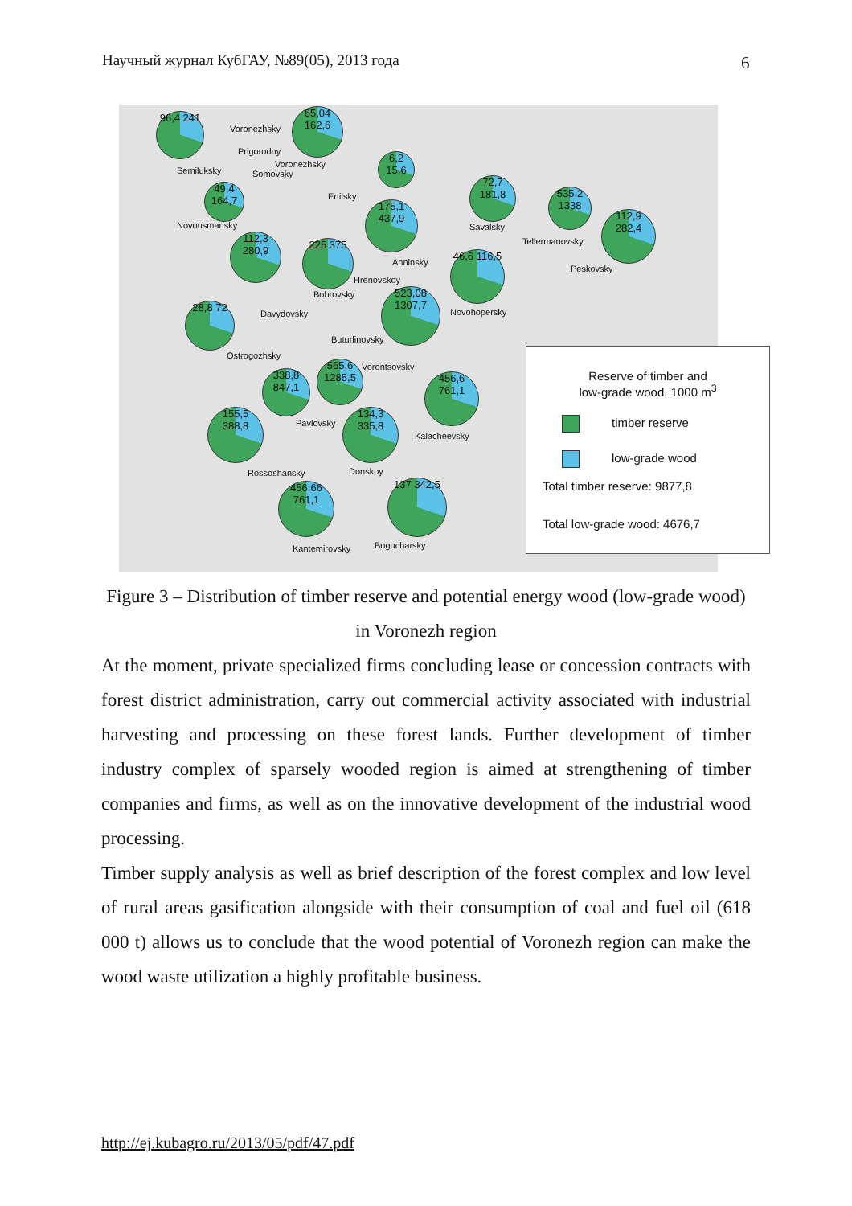Научный журнал КубГАУ, №89(05), 2013 года 6
96,4 241
65,04 162,6
6,2 15,6
49,4 164,7
175,1 437,9
72,7 181,8
535,2 1338
112,9 282,4
112,3 280,9
225 375
46,6 116,5
523,08 1307,7
28,8 72
338,8 847,1
565,6 1285,5
456,6 761,1
155,5 388,8
134,3 335,8
456,66 761,1
137 342,5
Semiluksky
Voronezhsky
Prigorodny
Voronezhsky
Somovsky
Ertilsky
Novousmansky Savalsky
Tellermanovsky
Anninsky
Hrenovskoy
Peskovsky
Bobrovsky
Davydovsky Novohopersky
Buturlinovsky
Ostrogozhsky
Vorontsovsky
Pavlovsky
Kalacheevsky
Rossoshansky Donskoy
Kantemirovsky Bogucharsky
Reserve of timber and
low-grade wood, 1000 m<sup>3</sup>
timber reserve
low-grade wood
Total timber reserve: 9877,8
Total low-grade wood: 4676,7
Figure 3 – Distribution of timber reserve and potential energy wood (low-grade wood) in Voronezh region
At the moment, private specialized firms concluding lease or concession contracts with forest district administration, carry out commercial activity associated with industrial harvesting and processing on these forest lands. Further development of timber industry complex of sparsely wooded region is aimed at strengthening of timber companies and firms, as well as on the innovative development of the industrial wood processing.
Timber supply analysis as well as brief description of the forest complex and low level of rural areas gasification alongside with their consumption of coal and fuel oil (618 000 t) allows us to conclude that the wood potential of Voronezh region can make the wood waste utilization a highly profitable business.
http://ej.kubagro.ru/2013/05/pdf/47.pdf